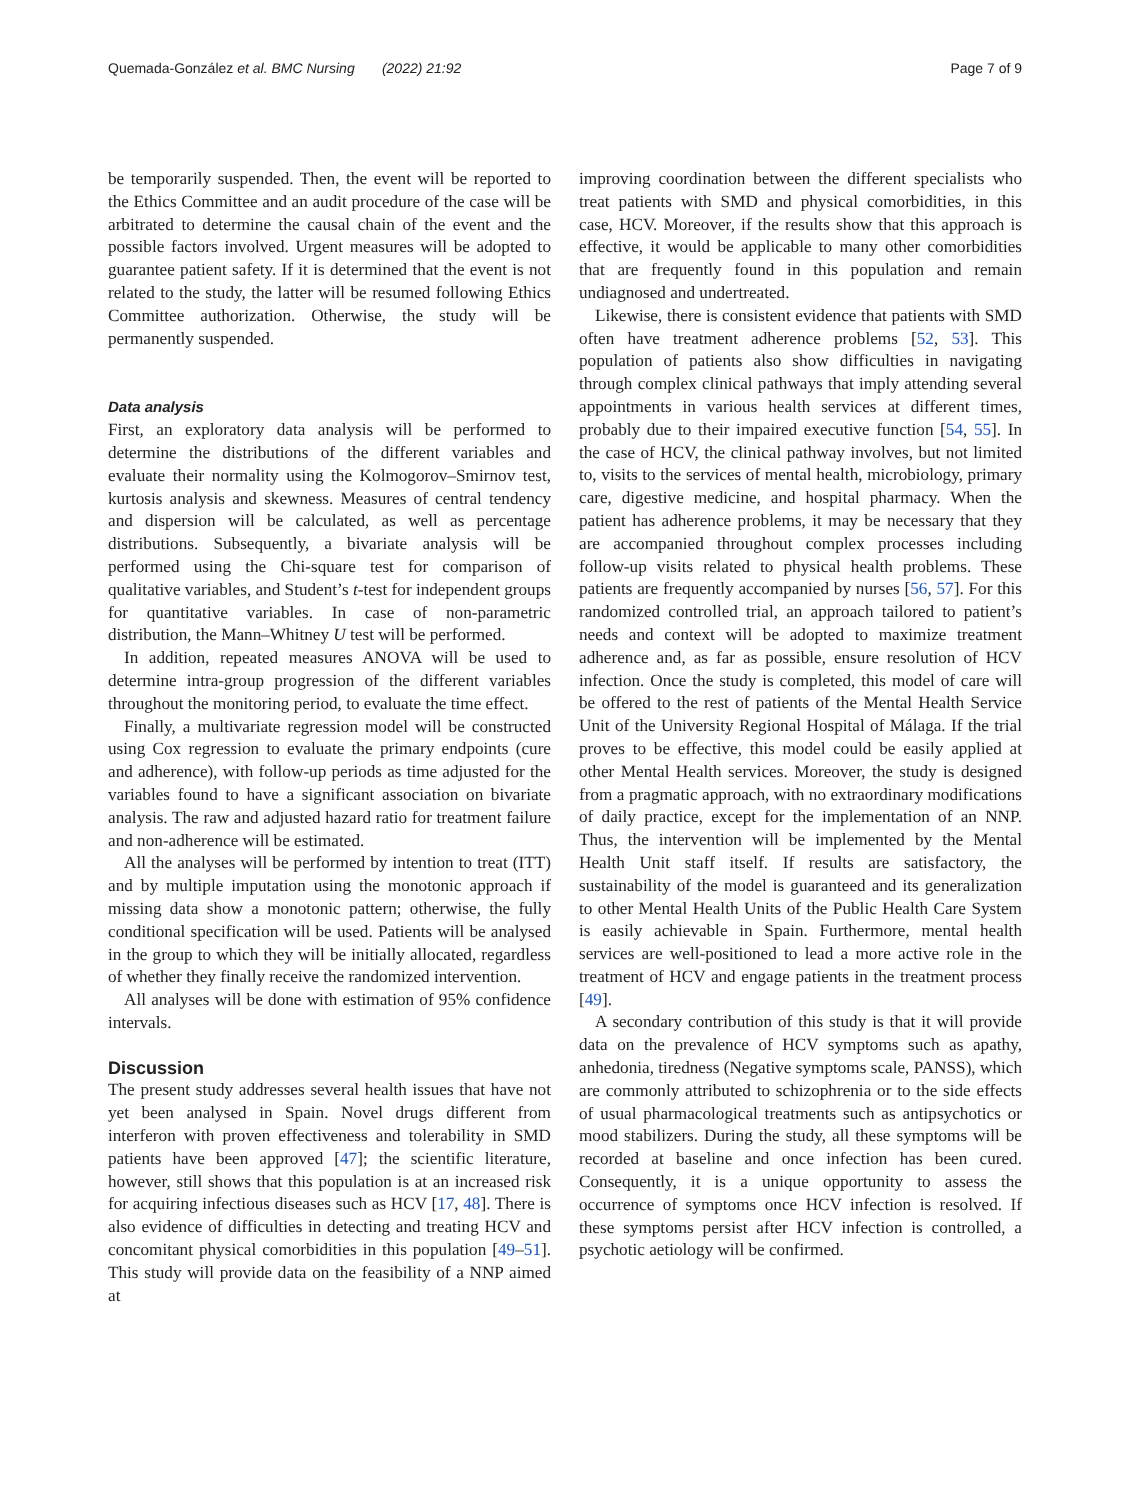Quemada-González et al. BMC Nursing (2022) 21:92
Page 7 of 9
be temporarily suspended. Then, the event will be reported to the Ethics Committee and an audit procedure of the case will be arbitrated to determine the causal chain of the event and the possible factors involved. Urgent measures will be adopted to guarantee patient safety. If it is determined that the event is not related to the study, the latter will be resumed following Ethics Committee authorization. Otherwise, the study will be permanently suspended.
Data analysis
First, an exploratory data analysis will be performed to determine the distributions of the different variables and evaluate their normality using the Kolmogorov–Smirnov test, kurtosis analysis and skewness. Measures of central tendency and dispersion will be calculated, as well as percentage distributions. Subsequently, a bivariate analysis will be performed using the Chi-square test for comparison of qualitative variables, and Student’s t-test for independent groups for quantitative variables. In case of non-parametric distribution, the Mann–Whitney U test will be performed.
In addition, repeated measures ANOVA will be used to determine intra-group progression of the different variables throughout the monitoring period, to evaluate the time effect.
Finally, a multivariate regression model will be constructed using Cox regression to evaluate the primary endpoints (cure and adherence), with follow-up periods as time adjusted for the variables found to have a significant association on bivariate analysis. The raw and adjusted hazard ratio for treatment failure and non-adherence will be estimated.
All the analyses will be performed by intention to treat (ITT) and by multiple imputation using the monotonic approach if missing data show a monotonic pattern; otherwise, the fully conditional specification will be used. Patients will be analysed in the group to which they will be initially allocated, regardless of whether they finally receive the randomized intervention.
All analyses will be done with estimation of 95% confidence intervals.
Discussion
The present study addresses several health issues that have not yet been analysed in Spain. Novel drugs different from interferon with proven effectiveness and tolerability in SMD patients have been approved [47]; the scientific literature, however, still shows that this population is at an increased risk for acquiring infectious diseases such as HCV [17, 48]. There is also evidence of difficulties in detecting and treating HCV and concomitant physical comorbidities in this population [49–51]. This study will provide data on the feasibility of a NNP aimed at
improving coordination between the different specialists who treat patients with SMD and physical comorbidities, in this case, HCV. Moreover, if the results show that this approach is effective, it would be applicable to many other comorbidities that are frequently found in this population and remain undiagnosed and undertreated.
Likewise, there is consistent evidence that patients with SMD often have treatment adherence problems [52, 53]. This population of patients also show difficulties in navigating through complex clinical pathways that imply attending several appointments in various health services at different times, probably due to their impaired executive function [54, 55]. In the case of HCV, the clinical pathway involves, but not limited to, visits to the services of mental health, microbiology, primary care, digestive medicine, and hospital pharmacy. When the patient has adherence problems, it may be necessary that they are accompanied throughout complex processes including follow-up visits related to physical health problems. These patients are frequently accompanied by nurses [56, 57]. For this randomized controlled trial, an approach tailored to patient’s needs and context will be adopted to maximize treatment adherence and, as far as possible, ensure resolution of HCV infection. Once the study is completed, this model of care will be offered to the rest of patients of the Mental Health Service Unit of the University Regional Hospital of Málaga. If the trial proves to be effective, this model could be easily applied at other Mental Health services. Moreover, the study is designed from a pragmatic approach, with no extraordinary modifications of daily practice, except for the implementation of an NNP. Thus, the intervention will be implemented by the Mental Health Unit staff itself. If results are satisfactory, the sustainability of the model is guaranteed and its generalization to other Mental Health Units of the Public Health Care System is easily achievable in Spain. Furthermore, mental health services are well-positioned to lead a more active role in the treatment of HCV and engage patients in the treatment process [49].
A secondary contribution of this study is that it will provide data on the prevalence of HCV symptoms such as apathy, anhedonia, tiredness (Negative symptoms scale, PANSS), which are commonly attributed to schizophrenia or to the side effects of usual pharmacological treatments such as antipsychotics or mood stabilizers. During the study, all these symptoms will be recorded at baseline and once infection has been cured. Consequently, it is a unique opportunity to assess the occurrence of symptoms once HCV infection is resolved. If these symptoms persist after HCV infection is controlled, a psychotic aetiology will be confirmed.